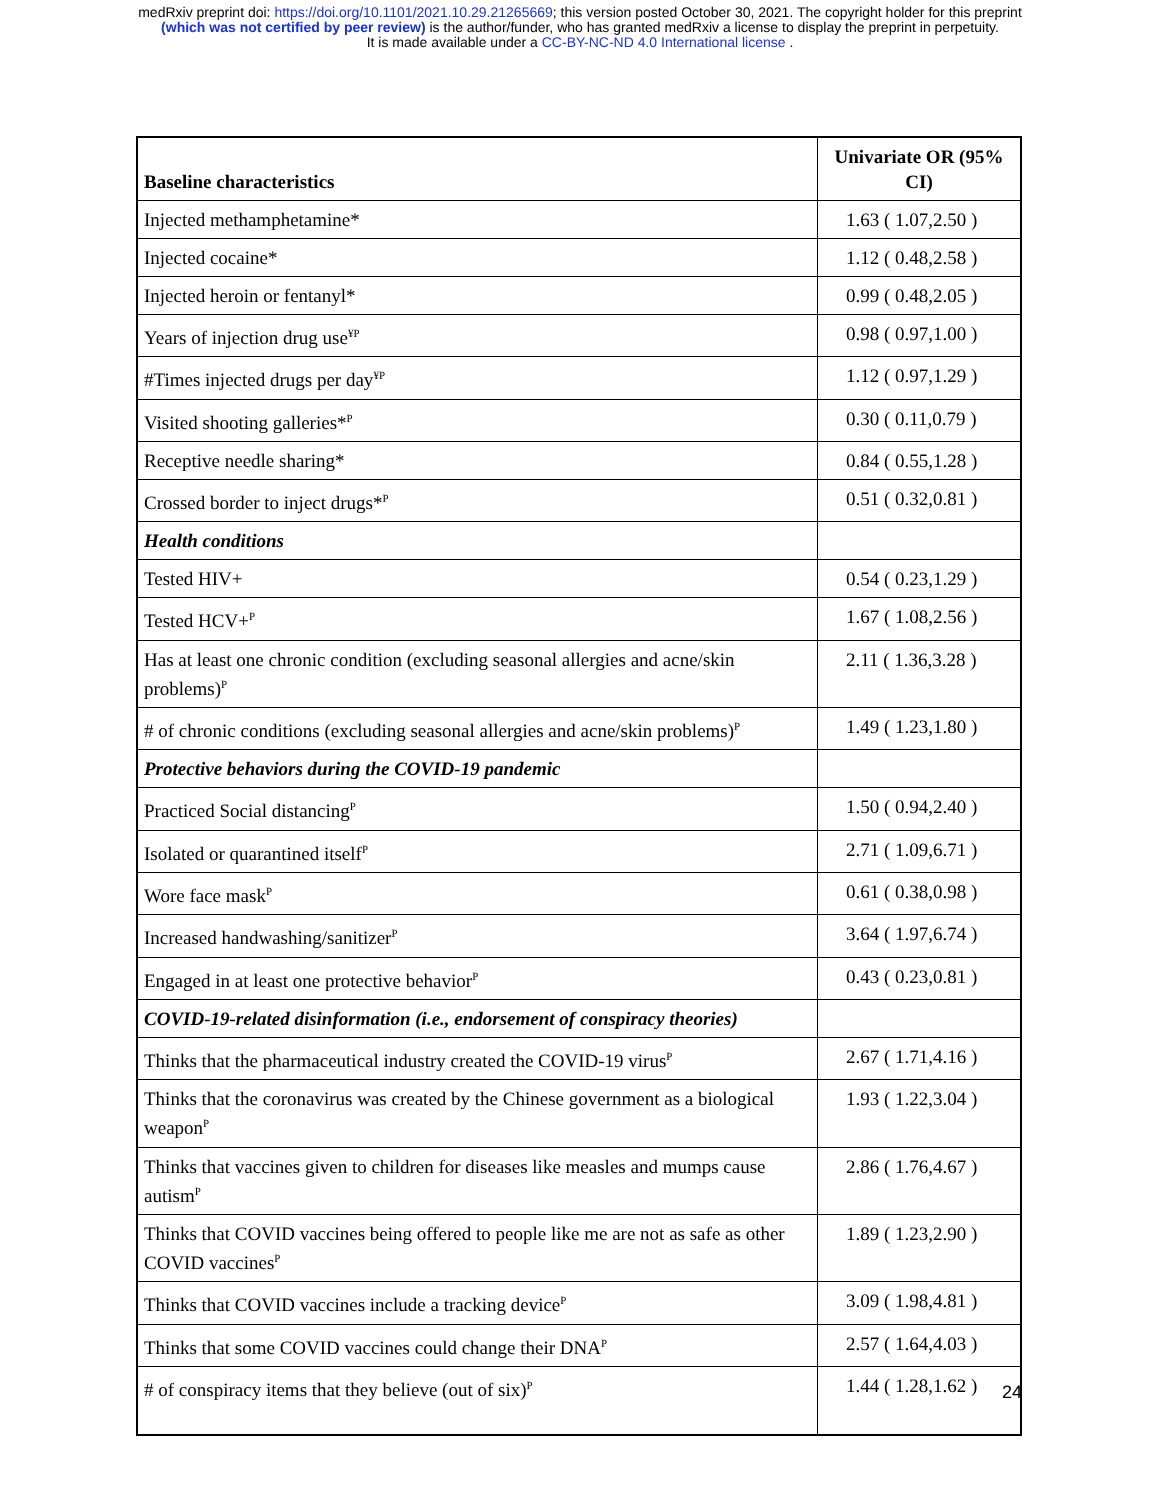medRxiv preprint doi: https://doi.org/10.1101/2021.10.29.21265669; this version posted October 30, 2021. The copyright holder for this preprint
(which was not certified by peer review) is the author/funder, who has granted medRxiv a license to display the preprint in perpetuity.
It is made available under a CC-BY-NC-ND 4.0 International license .
| Baseline characteristics | Univariate OR (95% CI) |
| --- | --- |
| Injected methamphetamine* | 1.63 ( 1.07,2.50 ) |
| Injected cocaine* | 1.12 ( 0.48,2.58 ) |
| Injected heroin or fentanyl* | 0.99 ( 0.48,2.05 ) |
| Years of injection drug use<sup>¥P</sup> | 0.98 ( 0.97,1.00 ) |
| #Times injected drugs per day<sup>¥P</sup> | 1.12 ( 0.97,1.29 ) |
| Visited shooting galleries*<sup>P</sup> | 0.30 ( 0.11,0.79 ) |
| Receptive needle sharing* | 0.84 ( 0.55,1.28 ) |
| Crossed border to inject drugs*<sup>P</sup> | 0.51 ( 0.32,0.81 ) |
| Health conditions | |
| Tested HIV+ | 0.54 ( 0.23,1.29 ) |
| Tested HCV+<sup>P</sup> | 1.67 ( 1.08,2.56 ) |
| Has at least one chronic condition (excluding seasonal allergies and acne/skin problems)<sup>P</sup> | 2.11 ( 1.36,3.28 ) |
| # of chronic conditions (excluding seasonal allergies and acne/skin problems)<sup>P</sup> | 1.49 ( 1.23,1.80 ) |
| Protective behaviors during the COVID-19 pandemic | |
| Practiced Social distancing<sup>P</sup> | 1.50 ( 0.94,2.40 ) |
| Isolated or quarantined itself<sup>P</sup> | 2.71 ( 1.09,6.71 ) |
| Wore face mask<sup>P</sup> | 0.61 ( 0.38,0.98 ) |
| Increased handwashing/sanitizer<sup>P</sup> | 3.64 ( 1.97,6.74 ) |
| Engaged in at least one protective behavior<sup>P</sup> | 0.43 ( 0.23,0.81 ) |
| COVID-19-related disinformation (i.e., endorsement of conspiracy theories) | |
| Thinks that the pharmaceutical industry created the COVID-19 virus<sup>P</sup> | 2.67 ( 1.71,4.16 ) |
| Thinks that the coronavirus was created by the Chinese government as a biological weapon<sup>P</sup> | 1.93 ( 1.22,3.04 ) |
| Thinks that vaccines given to children for diseases like measles and mumps cause autism<sup>P</sup> | 2.86 ( 1.76,4.67 ) |
| Thinks that COVID vaccines being offered to people like me are not as safe as other COVID vaccines<sup>P</sup> | 1.89 ( 1.23,2.90 ) |
| Thinks that COVID vaccines include a tracking device<sup>P</sup> | 3.09 ( 1.98,4.81 ) |
| Thinks that some COVID vaccines could change their DNA<sup>P</sup> | 2.57 ( 1.64,4.03 ) |
| # of conspiracy items that they believe (out of six)<sup>P</sup> | 1.44 ( 1.28,1.62 ) |
24